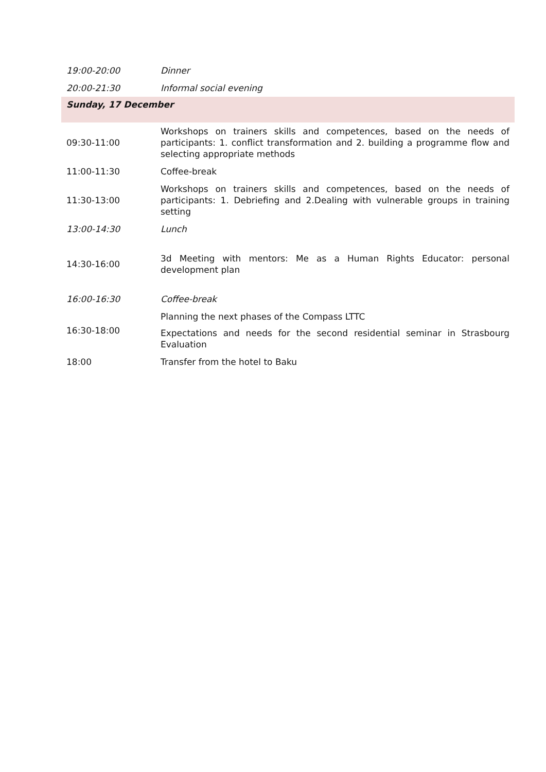| 19:00-20:00 | Dinner |
| 20:00-21:30 | Informal social evening |
| Sunday, 17 December | |
| 09:30-11:00 | Workshops on trainers skills and competences, based on the needs of participants: 1. conflict transformation and 2. building a programme flow and selecting appropriate methods |
| 11:00-11:30 | Coffee-break |
| 11:30-13:00 | Workshops on trainers skills and competences, based on the needs of participants: 1. Debriefing and 2.Dealing with vulnerable groups in training setting |
| 13:00-14:30 | Lunch |
| 14:30-16:00 | 3d Meeting with mentors: Me as a Human Rights Educator: personal development plan |
| 16:00-16:30 | Coffee-break |
| 16:30-18:00 | Planning the next phases of the Compass LTTC Expectations and needs for the second residential seminar in Strasbourg Evaluation |
| 18:00 | Transfer from the hotel to Baku |